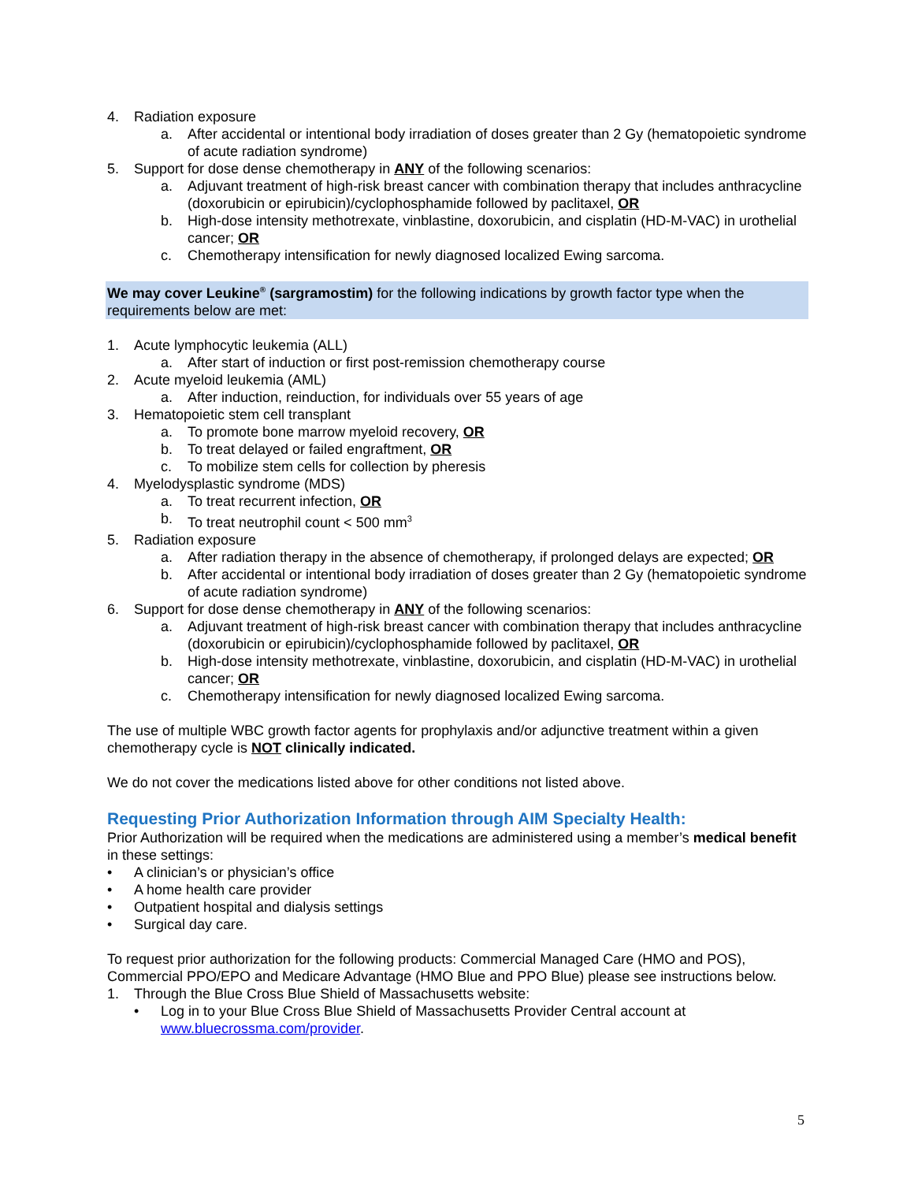4. Radiation exposure
a. After accidental or intentional body irradiation of doses greater than 2 Gy (hematopoietic syndrome of acute radiation syndrome)
5. Support for dose dense chemotherapy in ANY of the following scenarios:
a. Adjuvant treatment of high-risk breast cancer with combination therapy that includes anthracycline (doxorubicin or epirubicin)/cyclophosphamide followed by paclitaxel, OR
b. High-dose intensity methotrexate, vinblastine, doxorubicin, and cisplatin (HD-M-VAC) in urothelial cancer; OR
c. Chemotherapy intensification for newly diagnosed localized Ewing sarcoma.
We may cover Leukine<sup>®</sup> (sargramostim) for the following indications by growth factor type when the requirements below are met:
1. Acute lymphocytic leukemia (ALL)
a. After start of induction or first post-remission chemotherapy course
2. Acute myeloid leukemia (AML)
a. After induction, reinduction, for individuals over 55 years of age
3. Hematopoietic stem cell transplant
a. To promote bone marrow myeloid recovery, OR
b. To treat delayed or failed engraftment, OR
c. To mobilize stem cells for collection by pheresis
4. Myelodysplastic syndrome (MDS)
a. To treat recurrent infection, OR
b. To treat neutrophil count < 500 mm<sup>3</sup>
5. Radiation exposure
a. After radiation therapy in the absence of chemotherapy, if prolonged delays are expected; OR
b. After accidental or intentional body irradiation of doses greater than 2 Gy (hematopoietic syndrome of acute radiation syndrome)
6. Support for dose dense chemotherapy in ANY of the following scenarios:
a. Adjuvant treatment of high-risk breast cancer with combination therapy that includes anthracycline (doxorubicin or epirubicin)/cyclophosphamide followed by paclitaxel, OR
b. High-dose intensity methotrexate, vinblastine, doxorubicin, and cisplatin (HD-M-VAC) in urothelial cancer; OR
c. Chemotherapy intensification for newly diagnosed localized Ewing sarcoma.
The use of multiple WBC growth factor agents for prophylaxis and/or adjunctive treatment within a given chemotherapy cycle is NOT clinically indicated.
We do not cover the medications listed above for other conditions not listed above.
Requesting Prior Authorization Information through AIM Specialty Health:
Prior Authorization will be required when the medications are administered using a member’s medical benefit in these settings:
• A clinician’s or physician’s office
• A home health care provider
• Outpatient hospital and dialysis settings
• Surgical day care.
To request prior authorization for the following products: Commercial Managed Care (HMO and POS), Commercial PPO/EPO and Medicare Advantage (HMO Blue and PPO Blue) please see instructions below.
1. Through the Blue Cross Blue Shield of Massachusetts website:
• Log in to your Blue Cross Blue Shield of Massachusetts Provider Central account at www.bluecrossma.com/provider.
5